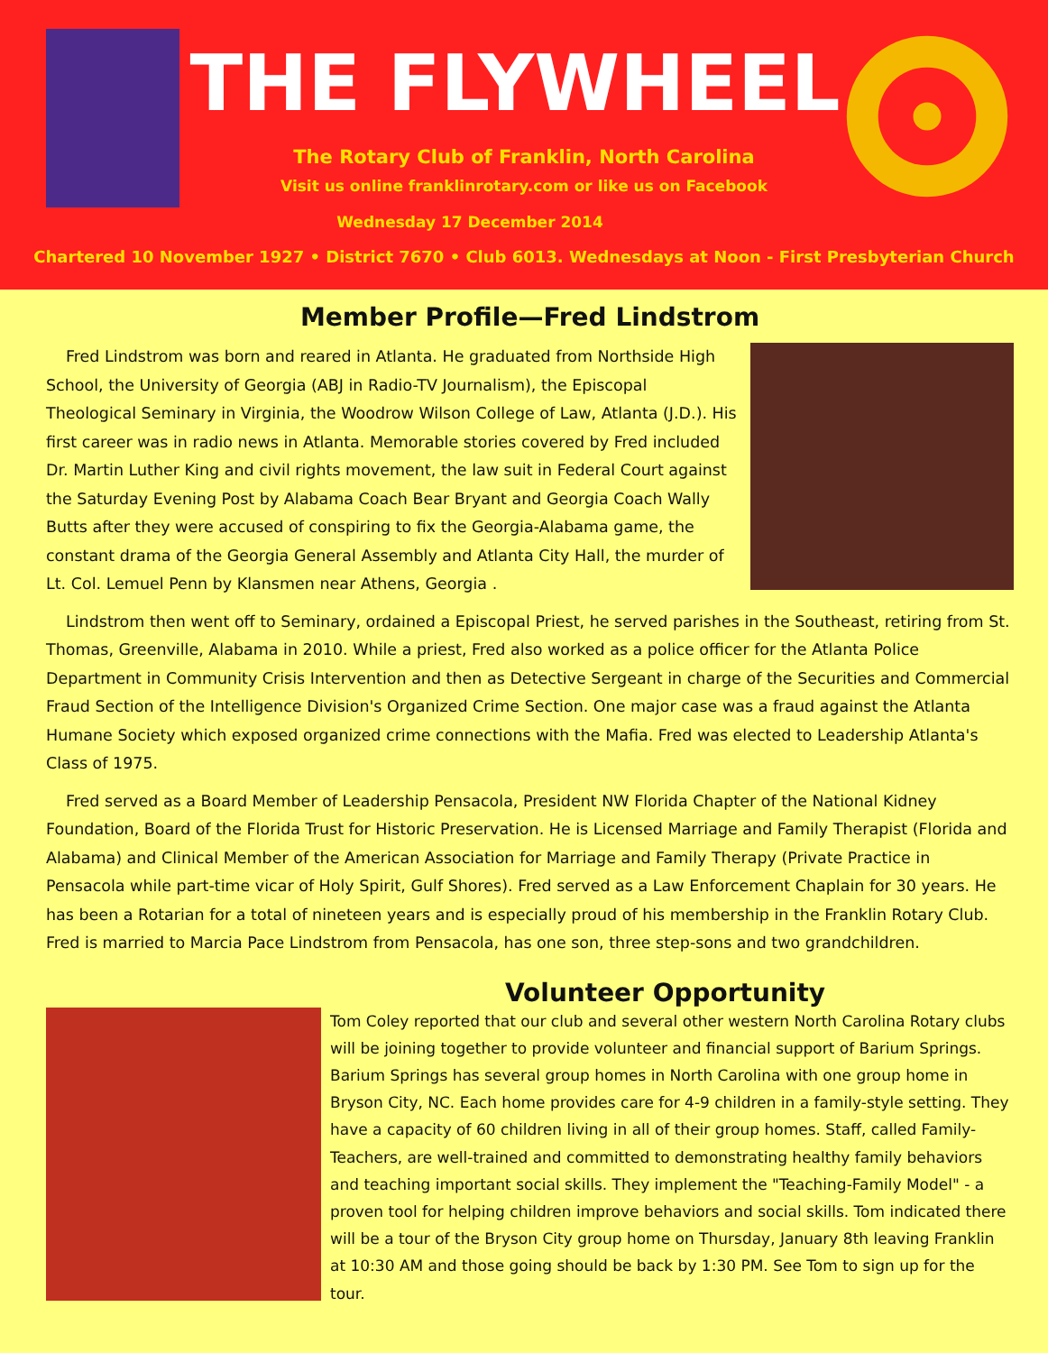THE FLYWHEEL
The Rotary Club of Franklin, North Carolina
Visit us online franklinrotary.com or like us on Facebook
Wednesday 17 December 2014
Chartered 10 November 1927 • District 7670 • Club 6013. Wednesdays at Noon - First Presbyterian Church
Member Profile—Fred Lindstrom
Fred Lindstrom was born and reared in Atlanta. He graduated from Northside High School, the University of Georgia (ABJ in Radio-TV Journalism), the Episcopal Theological Seminary in Virginia, the Woodrow Wilson College of Law, Atlanta (J.D.). His first career was in radio news in Atlanta. Memorable stories covered by Fred included Dr. Martin Luther King and civil rights movement, the law suit in Federal Court against the Saturday Evening Post by Alabama Coach Bear Bryant and Georgia Coach Wally Butts after they were accused of conspiring to fix the Georgia-Alabama game, the constant drama of the Georgia General Assembly and Atlanta City Hall, the murder of Lt. Col. Lemuel Penn by Klansmen near Athens, Georgia .
Lindstrom then went off to Seminary, ordained a Episcopal Priest, he served parishes in the Southeast, retiring from St. Thomas, Greenville, Alabama in 2010. While a priest, Fred also worked as a police officer for the Atlanta Police Department in Community Crisis Intervention and then as Detective Sergeant in charge of the Securities and Commercial Fraud Section of the Intelligence Division's Organized Crime Section. One major case was a fraud against the Atlanta Humane Society which exposed organized crime connections with the Mafia. Fred was elected to Leadership Atlanta's Class of 1975.
Fred served as a Board Member of Leadership Pensacola, President NW Florida Chapter of the National Kidney Foundation, Board of the Florida Trust for Historic Preservation. He is Licensed Marriage and Family Therapist (Florida and Alabama) and Clinical Member of the American Association for Marriage and Family Therapy (Private Practice in Pensacola while part-time vicar of Holy Spirit, Gulf Shores). Fred served as a Law Enforcement Chaplain for 30 years. He has been a Rotarian for a total of nineteen years and is especially proud of his membership in the Franklin Rotary Club. Fred is married to Marcia Pace Lindstrom from Pensacola, has one son, three step-sons and two grandchildren.
Volunteer Opportunity
Tom Coley reported that our club and several other western North Carolina Rotary clubs will be joining together to provide volunteer and financial support of Barium Springs. Barium Springs has several group homes in North Carolina with one group home in Bryson City, NC. Each home provides care for 4-9 children in a family-style setting. They have a capacity of 60 children living in all of their group homes. Staff, called Family-Teachers, are well-trained and committed to demonstrating healthy family behaviors and teaching important social skills. They implement the "Teaching-Family Model" - a proven tool for helping children improve behaviors and social skills. Tom indicated there will be a tour of the Bryson City group home on Thursday, January 8th leaving Franklin at 10:30 AM and those going should be back by 1:30 PM. See Tom to sign up for the tour.